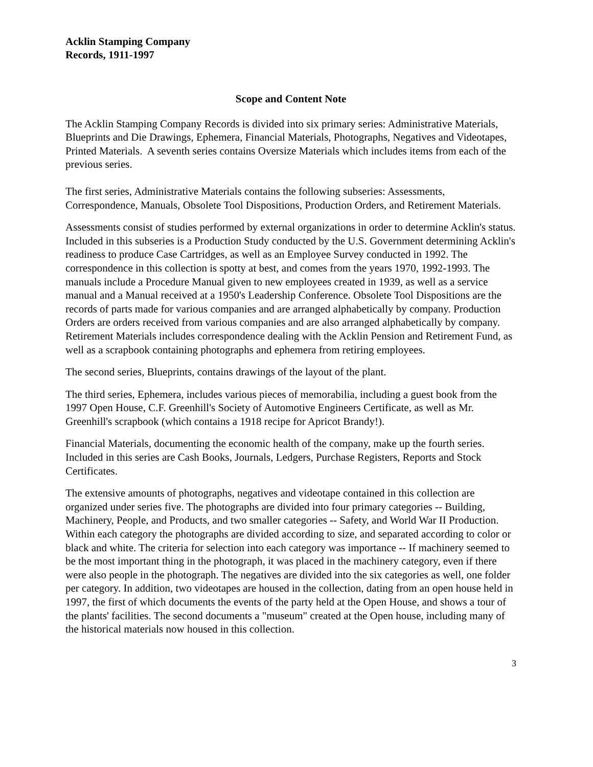Acklin Stamping Company
Records, 1911-1997
Scope and Content Note
The Acklin Stamping Company Records is divided into six primary series: Administrative Materials, Blueprints and Die Drawings, Ephemera, Financial Materials, Photographs, Negatives and Videotapes, Printed Materials. A seventh series contains Oversize Materials which includes items from each of the previous series.
The first series, Administrative Materials contains the following subseries: Assessments, Correspondence, Manuals, Obsolete Tool Dispositions, Production Orders, and Retirement Materials.
Assessments consist of studies performed by external organizations in order to determine Acklin's status. Included in this subseries is a Production Study conducted by the U.S. Government determining Acklin's readiness to produce Case Cartridges, as well as an Employee Survey conducted in 1992. The correspondence in this collection is spotty at best, and comes from the years 1970, 1992-1993. The manuals include a Procedure Manual given to new employees created in 1939, as well as a service manual and a Manual received at a 1950's Leadership Conference. Obsolete Tool Dispositions are the records of parts made for various companies and are arranged alphabetically by company. Production Orders are orders received from various companies and are also arranged alphabetically by company. Retirement Materials includes correspondence dealing with the Acklin Pension and Retirement Fund, as well as a scrapbook containing photographs and ephemera from retiring employees.
The second series, Blueprints, contains drawings of the layout of the plant.
The third series, Ephemera, includes various pieces of memorabilia, including a guest book from the 1997 Open House, C.F. Greenhill's Society of Automotive Engineers Certificate, as well as Mr. Greenhill's scrapbook (which contains a 1918 recipe for Apricot Brandy!).
Financial Materials, documenting the economic health of the company, make up the fourth series. Included in this series are Cash Books, Journals, Ledgers, Purchase Registers, Reports and Stock Certificates.
The extensive amounts of photographs, negatives and videotape contained in this collection are organized under series five. The photographs are divided into four primary categories -- Building, Machinery, People, and Products, and two smaller categories -- Safety, and World War II Production. Within each category the photographs are divided according to size, and separated according to color or black and white. The criteria for selection into each category was importance -- If machinery seemed to be the most important thing in the photograph, it was placed in the machinery category, even if there were also people in the photograph. The negatives are divided into the six categories as well, one folder per category. In addition, two videotapes are housed in the collection, dating from an open house held in 1997, the first of which documents the events of the party held at the Open House, and shows a tour of the plants' facilities. The second documents a "museum" created at the Open house, including many of the historical materials now housed in this collection.
3